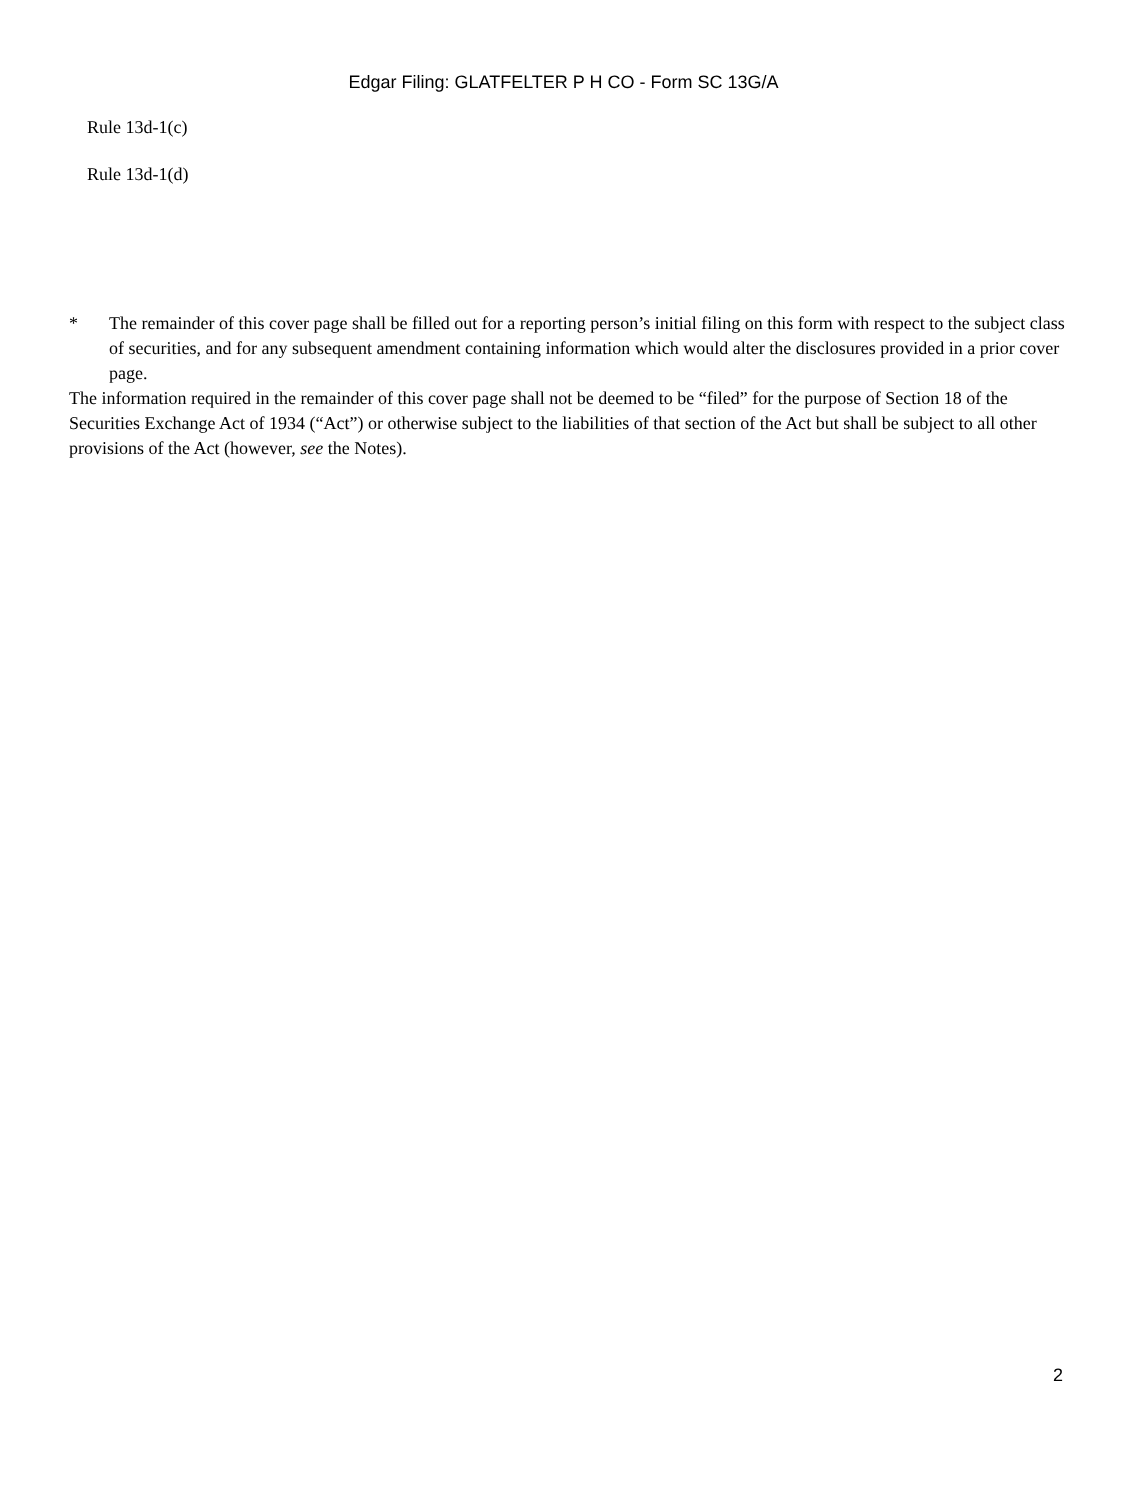Edgar Filing: GLATFELTER P H CO - Form SC 13G/A
Rule 13d-1(c)
Rule 13d-1(d)
* The remainder of this cover page shall be filled out for a reporting person’s initial filing on this form with respect to the subject class of securities, and for any subsequent amendment containing information which would alter the disclosures provided in a prior cover page.
The information required in the remainder of this cover page shall not be deemed to be “filed” for the purpose of Section 18 of the Securities Exchange Act of 1934 (“Act”) or otherwise subject to the liabilities of that section of the Act but shall be subject to all other provisions of the Act (however, see the Notes).
2